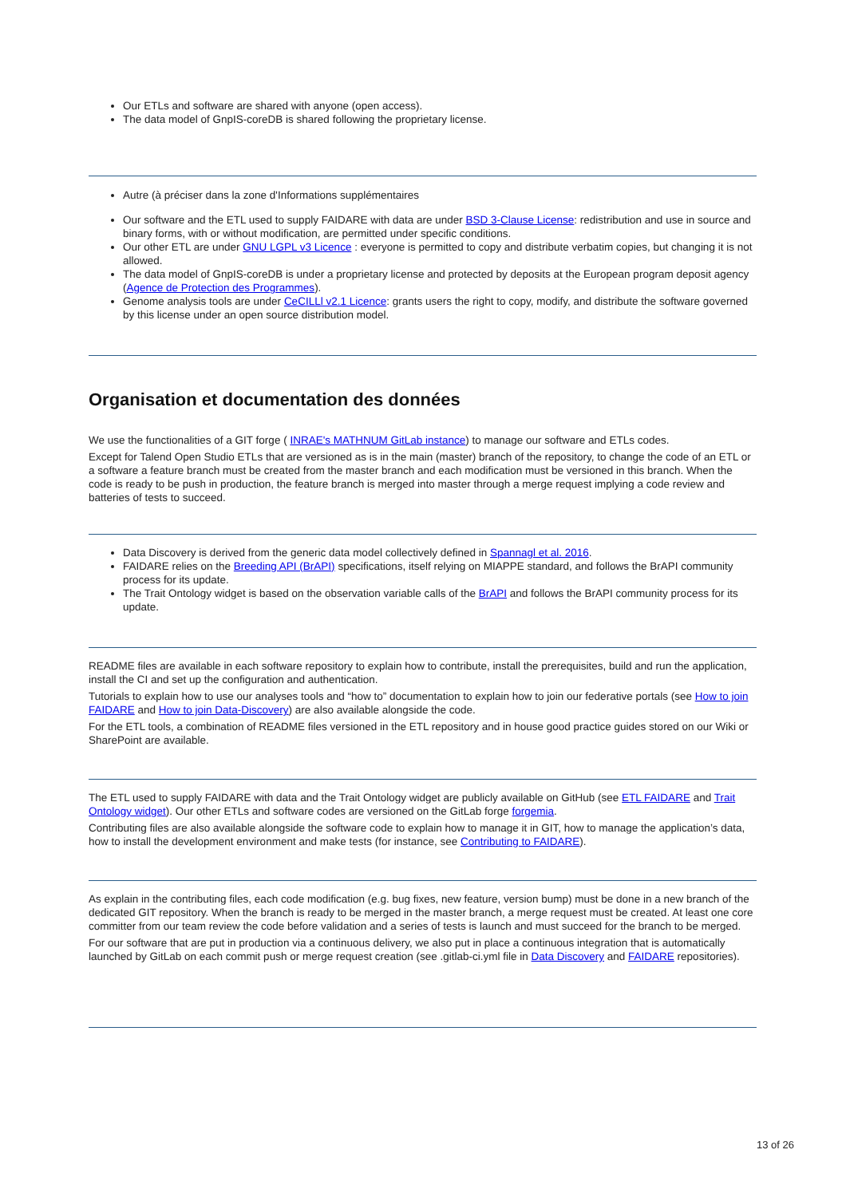Our ETLs and software are shared with anyone (open access).
The data model of GnpIS-coreDB is shared following the proprietary license.
Autre (à préciser dans la zone d'Informations supplémentaires
Our software and the ETL used to supply FAIDARE with data are under BSD 3-Clause License: redistribution and use in source and binary forms, with or without modification, are permitted under specific conditions.
Our other ETL are under GNU LGPL v3 Licence : everyone is permitted to copy and distribute verbatim copies, but changing it is not allowed.
The data model of GnpIS-coreDB is under a proprietary license and protected by deposits at the European program deposit agency (Agence de Protection des Programmes).
Genome analysis tools are under CeCILLl v2.1 Licence: grants users the right to copy, modify, and distribute the software governed by this license under an open source distribution model.
Organisation et documentation des données
We use the functionalities of a GIT forge ( INRAE's MATHNUM GitLab instance) to manage our software and ETLs codes.
Except for Talend Open Studio ETLs that are versioned as is in the main (master) branch of the repository, to change the code of an ETL or a software a feature branch must be created from the master branch and each modification must be versioned in this branch. When the code is ready to be push in production, the feature branch is merged into master through a merge request implying a code review and batteries of tests to succeed.
Data Discovery is derived from the generic data model collectively defined in Spannagl et al. 2016.
FAIDARE relies on the Breeding API (BrAPI) specifications, itself relying on MIAPPE standard, and follows the BrAPI community process for its update.
The Trait Ontology widget is based on the observation variable calls of the BrAPI and follows the BrAPI community process for its update.
README files are available in each software repository to explain how to contribute, install the prerequisites, build and run the application, install the CI and set up the configuration and authentication.
Tutorials to explain how to use our analyses tools and “how to” documentation to explain how to join our federative portals (see How to join FAIDARE and How to join Data-Discovery) are also available alongside the code.
For the ETL tools, a combination of README files versioned in the ETL repository and in house good practice guides stored on our Wiki or SharePoint are available.
The ETL used to supply FAIDARE with data and the Trait Ontology widget are publicly available on GitHub (see ETL FAIDARE and Trait Ontology widget). Our other ETLs and software codes are versioned on the GitLab forge forgemia.
Contributing files are also available alongside the software code to explain how to manage it in GIT, how to manage the application’s data, how to install the development environment and make tests (for instance, see Contributing to FAIDARE).
As explain in the contributing files, each code modification (e.g. bug fixes, new feature, version bump) must be done in a new branch of the dedicated GIT repository. When the branch is ready to be merged in the master branch, a merge request must be created. At least one core committer from our team review the code before validation and a series of tests is launch and must succeed for the branch to be merged.
For our software that are put in production via a continuous delivery, we also put in place a continuous integration that is automatically launched by GitLab on each commit push or merge request creation (see .gitlab-ci.yml file in Data Discovery and FAIDARE repositories).
13 of 26